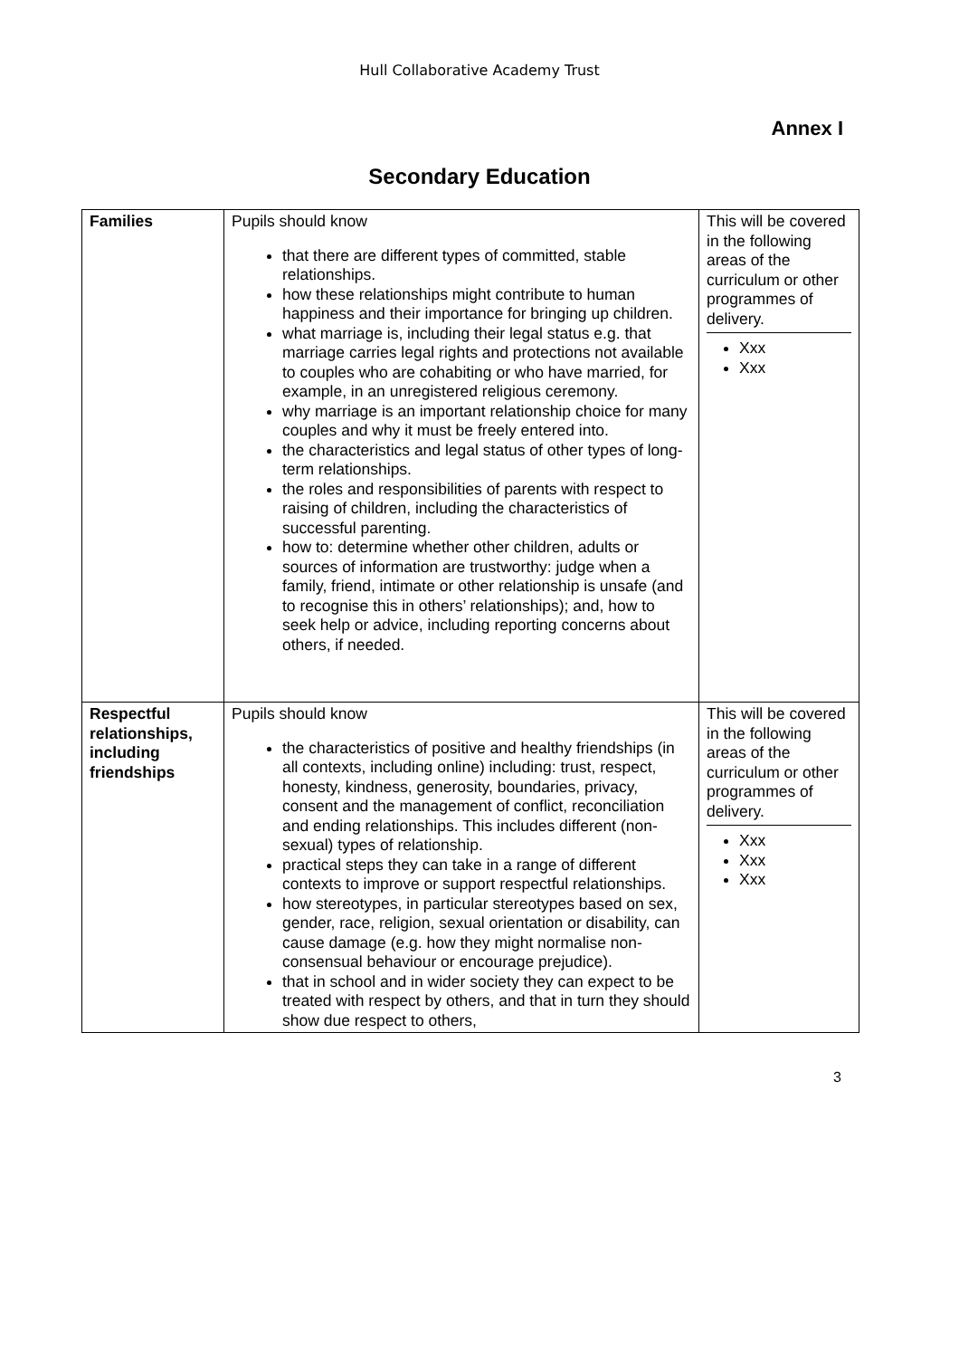Hull Collaborative Academy Trust
Annex I
Secondary Education
| Families | Pupils should know that there are different types of committed, stable relationships. how these relationships might contribute to human happiness and their importance for bringing up children. what marriage is, including their legal status e.g. that marriage carries legal rights and protections not available to couples who are cohabiting or who have married, for example, in an unregistered religious ceremony. why marriage is an important relationship choice for many couples and why it must be freely entered into. the characteristics and legal status of other types of long-term relationships. the roles and responsibilities of parents with respect to raising of children, including the characteristics of successful parenting. how to: determine whether other children, adults or sources of information are trustworthy: judge when a family, friend, intimate or other relationship is unsafe (and to recognise this in others’ relationships); and, how to seek help or advice, including reporting concerns about others, if needed. | This will be covered in the following areas of the curriculum or other programmes of delivery. Xxx Xxx |
| Respectful relationships, including friendships | Pupils should know the characteristics of positive and healthy friendships (in all contexts, including online) including: trust, respect, honesty, kindness, generosity, boundaries, privacy, consent and the management of conflict, reconciliation and ending relationships. This includes different (non-sexual) types of relationship. practical steps they can take in a range of different contexts to improve or support respectful relationships. how stereotypes, in particular stereotypes based on sex, gender, race, religion, sexual orientation or disability, can cause damage (e.g. how they might normalise non-consensual behaviour or encourage prejudice). that in school and in wider society they can expect to be treated with respect by others, and that in turn they should show due respect to others, | This will be covered in the following areas of the curriculum or other programmes of delivery. Xxx Xxx Xxx |
3